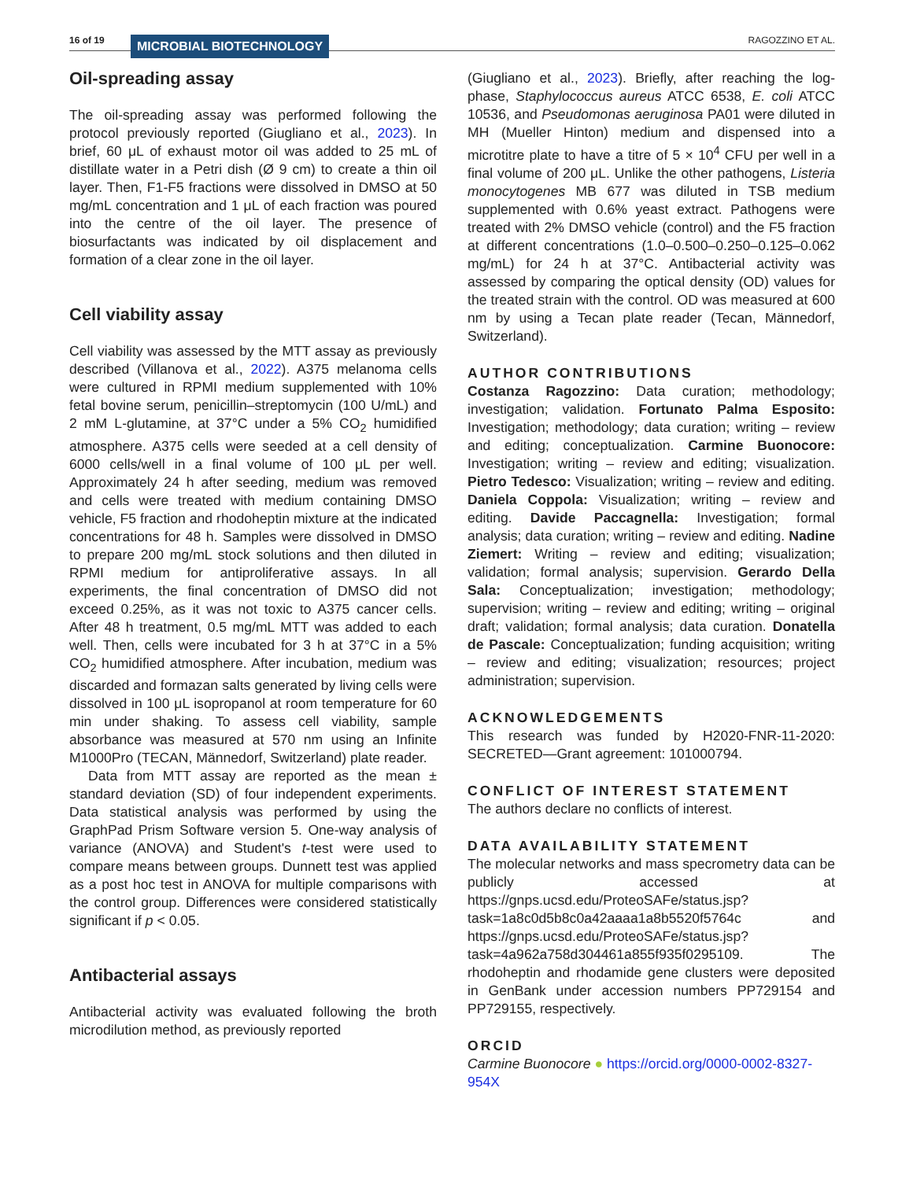16 of 19 MICROBIAL BIOTECHNOLOGY RAGOZZINO ET AL.
Oil-spreading assay
The oil-spreading assay was performed following the protocol previously reported (Giugliano et al., 2023). In brief, 60 μL of exhaust motor oil was added to 25 mL of distillate water in a Petri dish (Ø 9 cm) to create a thin oil layer. Then, F1-F5 fractions were dissolved in DMSO at 50 mg/mL concentration and 1 μL of each fraction was poured into the centre of the oil layer. The presence of biosurfactants was indicated by oil displacement and formation of a clear zone in the oil layer.
Cell viability assay
Cell viability was assessed by the MTT assay as previously described (Villanova et al., 2022). A375 melanoma cells were cultured in RPMI medium supplemented with 10% fetal bovine serum, penicillin–streptomycin (100 U/mL) and 2 mM L-glutamine, at 37°C under a 5% CO<sub>2</sub> humidified atmosphere. A375 cells were seeded at a cell density of 6000 cells/well in a final volume of 100 μL per well. Approximately 24 h after seeding, medium was removed and cells were treated with medium containing DMSO vehicle, F5 fraction and rhodoheptin mixture at the indicated concentrations for 48 h. Samples were dissolved in DMSO to prepare 200 mg/mL stock solutions and then diluted in RPMI medium for antiproliferative assays. In all experiments, the final concentration of DMSO did not exceed 0.25%, as it was not toxic to A375 cancer cells. After 48 h treatment, 0.5 mg/mL MTT was added to each well. Then, cells were incubated for 3 h at 37°C in a 5% CO<sub>2</sub> humidified atmosphere. After incubation, medium was discarded and formazan salts generated by living cells were dissolved in 100 μL isopropanol at room temperature for 60 min under shaking. To assess cell viability, sample absorbance was measured at 570 nm using an Infinite M1000Pro (TECAN, Männedorf, Switzerland) plate reader.
Data from MTT assay are reported as the mean ± standard deviation (SD) of four independent experiments. Data statistical analysis was performed by using the GraphPad Prism Software version 5. One-way analysis of variance (ANOVA) and Student's t-test were used to compare means between groups. Dunnett test was applied as a post hoc test in ANOVA for multiple comparisons with the control group. Differences were considered statistically significant if p < 0.05.
Antibacterial assays
Antibacterial activity was evaluated following the broth microdilution method, as previously reported
(Giugliano et al., 2023). Briefly, after reaching the log-phase, Staphylococcus aureus ATCC 6538, E. coli ATCC 10536, and Pseudomonas aeruginosa PA01 were diluted in MH (Mueller Hinton) medium and dispensed into a microtitre plate to have a titre of 5 × 10<sup>4</sup> CFU per well in a final volume of 200 μL. Unlike the other pathogens, Listeria monocytogenes MB 677 was diluted in TSB medium supplemented with 0.6% yeast extract. Pathogens were treated with 2% DMSO vehicle (control) and the F5 fraction at different concentrations (1.0–0.500–0.250–0.125–0.062 mg/mL) for 24 h at 37°C. Antibacterial activity was assessed by comparing the optical density (OD) values for the treated strain with the control. OD was measured at 600 nm by using a Tecan plate reader (Tecan, Männedorf, Switzerland).
AUTHOR CONTRIBUTIONS
Costanza Ragozzino: Data curation; methodology; investigation; validation. Fortunato Palma Esposito: Investigation; methodology; data curation; writing – review and editing; conceptualization. Carmine Buonocore: Investigation; writing – review and editing; visualization. Pietro Tedesco: Visualization; writing – review and editing. Daniela Coppola: Visualization; writing – review and editing. Davide Paccagnella: Investigation; formal analysis; data curation; writing – review and editing. Nadine Ziemert: Writing – review and editing; visualization; validation; formal analysis; supervision. Gerardo Della Sala: Conceptualization; investigation; methodology; supervision; writing – review and editing; writing – original draft; validation; formal analysis; data curation. Donatella de Pascale: Conceptualization; funding acquisition; writing – review and editing; visualization; resources; project administration; supervision.
ACKNOWLEDGEMENTS
This research was funded by H2020-FNR-11-2020: SECRETED—Grant agreement: 101000794.
CONFLICT OF INTEREST STATEMENT
The authors declare no conflicts of interest.
DATA AVAILABILITY STATEMENT
The molecular networks and mass specrometry data can be publicly accessed at https://gnps.ucsd.edu/ProteoSAFe/status.jsp?task=1a8c0d5b8c0a42aaaa1a8b5520f5764c and https://gnps.ucsd.edu/ProteoSAFe/status.jsp?task=4a962a758d304461a855f935f0295109. The rhodoheptin and rhodamide gene clusters were deposited in GenBank under accession numbers PP729154 and PP729155, respectively.
ORCID
Carmine Buonocore ● https://orcid.org/0000-0002-8327-954X